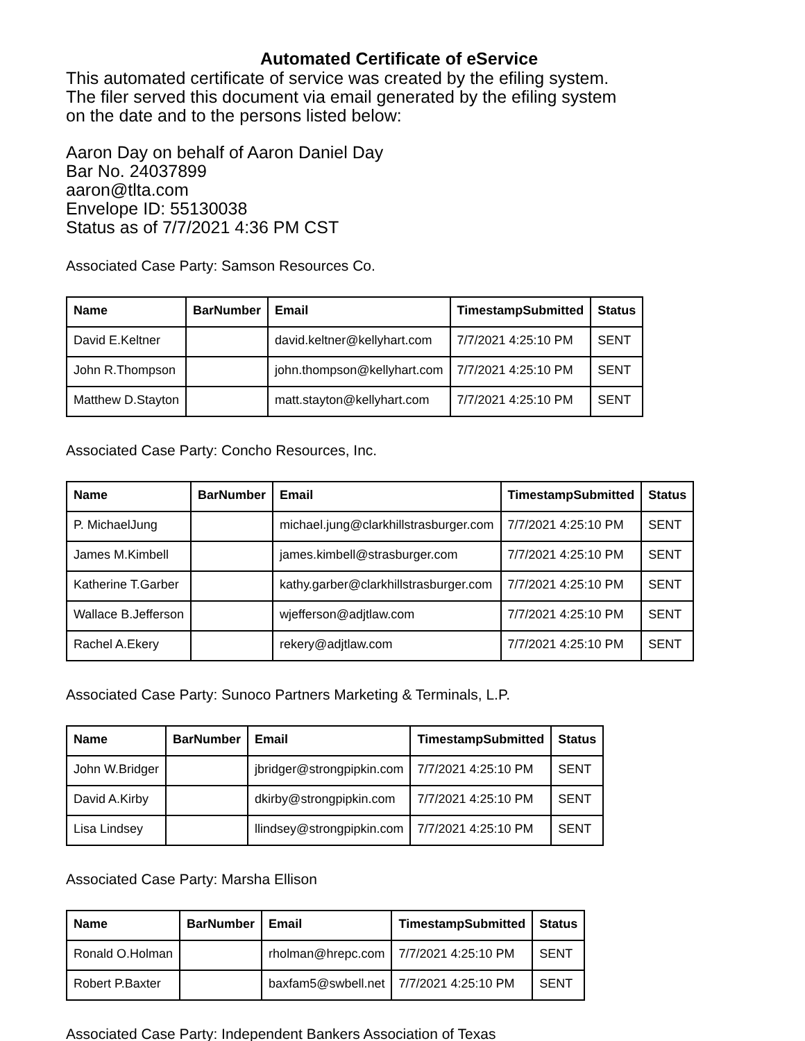Automated Certificate of eService
This automated certificate of service was created by the efiling system.
The filer served this document via email generated by the efiling system
on the date and to the persons listed below:
Aaron Day on behalf of Aaron Daniel Day
Bar No. 24037899
aaron@tlta.com
Envelope ID: 55130038
Status as of 7/7/2021 4:36 PM CST
Associated Case Party: Samson Resources Co.
| Name | BarNumber | Email | TimestampSubmitted | Status |
| --- | --- | --- | --- | --- |
| David E.Keltner | | david.keltner@kellyhart.com | 7/7/2021 4:25:10 PM | SENT |
| John R.Thompson | | john.thompson@kellyhart.com | 7/7/2021 4:25:10 PM | SENT |
| Matthew D.Stayton | | matt.stayton@kellyhart.com | 7/7/2021 4:25:10 PM | SENT |
Associated Case Party: Concho Resources, Inc.
| Name | BarNumber | Email | TimestampSubmitted | Status |
| --- | --- | --- | --- | --- |
| P. MichaelJung | | michael.jung@clarkhillstrasburger.com | 7/7/2021 4:25:10 PM | SENT |
| James M.Kimbell | | james.kimbell@strasburger.com | 7/7/2021 4:25:10 PM | SENT |
| Katherine T.Garber | | kathy.garber@clarkhillstrasburger.com | 7/7/2021 4:25:10 PM | SENT |
| Wallace B.Jefferson | | wjefferson@adjtlaw.com | 7/7/2021 4:25:10 PM | SENT |
| Rachel A.Ekery | | rekery@adjtlaw.com | 7/7/2021 4:25:10 PM | SENT |
Associated Case Party: Sunoco Partners Marketing & Terminals, L.P.
| Name | BarNumber | Email | TimestampSubmitted | Status |
| --- | --- | --- | --- | --- |
| John W.Bridger | | jbridger@strongpipkin.com | 7/7/2021 4:25:10 PM | SENT |
| David A.Kirby | | dkirby@strongpipkin.com | 7/7/2021 4:25:10 PM | SENT |
| Lisa Lindsey | | llindsey@strongpipkin.com | 7/7/2021 4:25:10 PM | SENT |
Associated Case Party: Marsha Ellison
| Name | BarNumber | Email | TimestampSubmitted | Status |
| --- | --- | --- | --- | --- |
| Ronald O.Holman | | rholman@hrepc.com | 7/7/2021 4:25:10 PM | SENT |
| Robert P.Baxter | | baxfam5@swbell.net | 7/7/2021 4:25:10 PM | SENT |
Associated Case Party: Independent Bankers Association of Texas